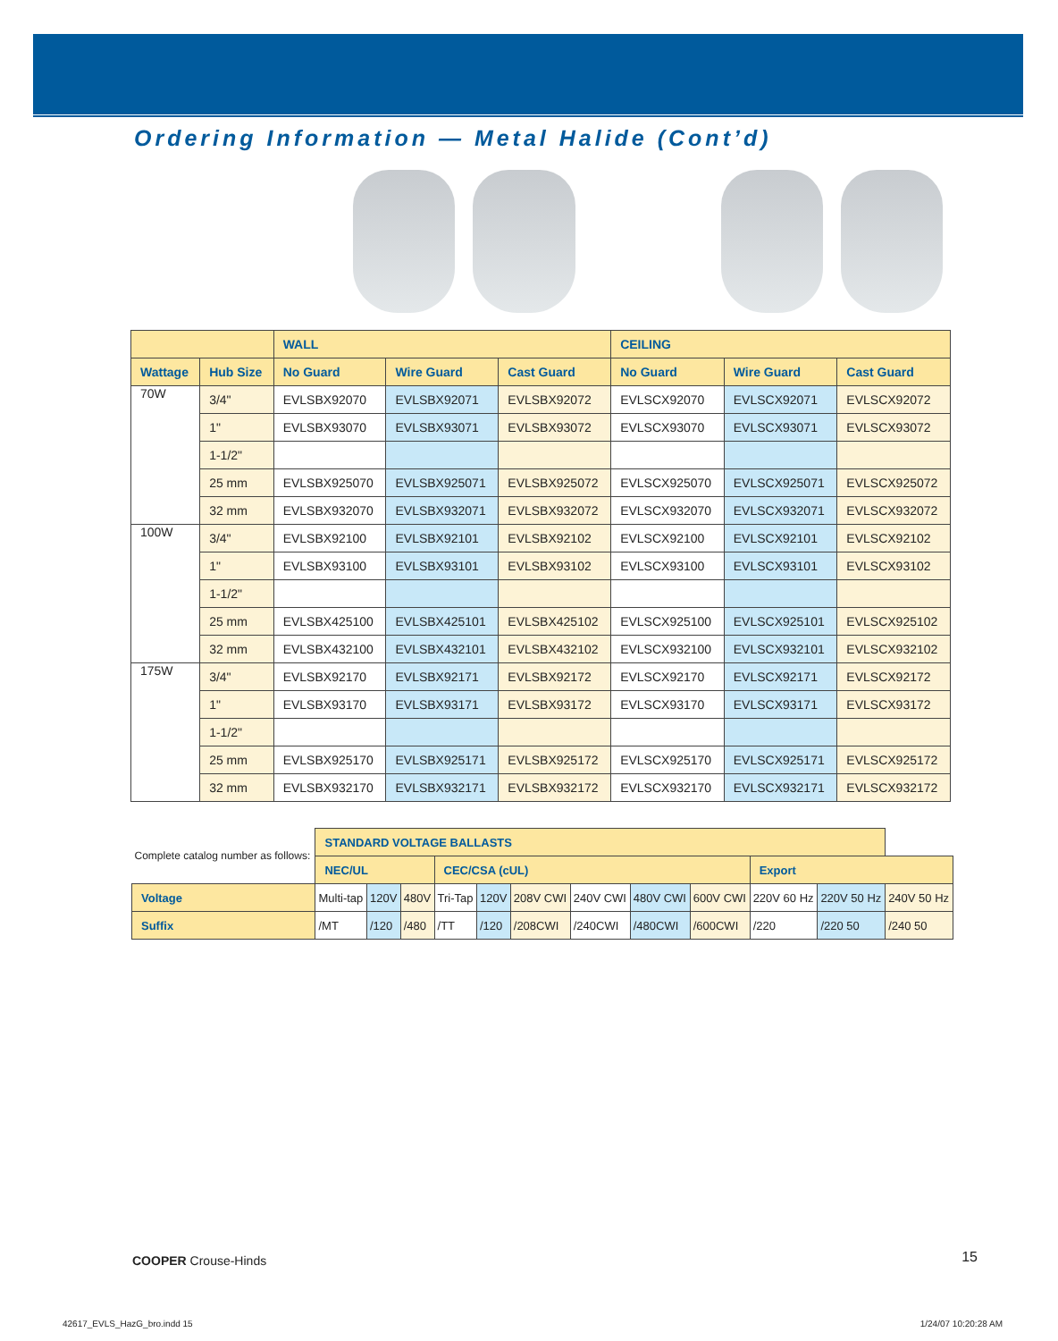Ordering Information — Metal Halide (Cont’d)
| | | WALL | | | CEILING | | |
| --- | --- | --- | --- | --- | --- | --- | --- |
| Wattage | Hub Size | No Guard | Wire Guard | Cast Guard | No Guard | Wire Guard | Cast Guard |
| 70W | 3/4" | EVLSBX92070 | EVLSBX92071 | EVLSBX92072 | EVLSCX92070 | EVLSCX92071 | EVLSCX92072 |
| | 1" | EVLSBX93070 | EVLSBX93071 | EVLSBX93072 | EVLSCX93070 | EVLSCX93071 | EVLSCX93072 |
| | 1-1/2" | | | | | | |
| | 25 mm | EVLSBX925070 | EVLSBX925071 | EVLSBX925072 | EVLSCX925070 | EVLSCX925071 | EVLSCX925072 |
| | 32 mm | EVLSBX932070 | EVLSBX932071 | EVLSBX932072 | EVLSCX932070 | EVLSCX932071 | EVLSCX932072 |
| 100W | 3/4" | EVLSBX92100 | EVLSBX92101 | EVLSBX92102 | EVLSCX92100 | EVLSCX92101 | EVLSCX92102 |
| | 1" | EVLSBX93100 | EVLSBX93101 | EVLSBX93102 | EVLSCX93100 | EVLSCX93101 | EVLSCX93102 |
| | 1-1/2" | | | | | | |
| | 25 mm | EVLSBX425100 | EVLSBX425101 | EVLSBX425102 | EVLSCX925100 | EVLSCX925101 | EVLSCX925102 |
| | 32 mm | EVLSBX432100 | EVLSBX432101 | EVLSBX432102 | EVLSCX932100 | EVLSCX932101 | EVLSCX932102 |
| 175W | 3/4" | EVLSBX92170 | EVLSBX92171 | EVLSBX92172 | EVLSCX92170 | EVLSCX92171 | EVLSCX92172 |
| | 1" | EVLSBX93170 | EVLSBX93171 | EVLSBX93172 | EVLSCX93170 | EVLSCX93171 | EVLSCX93172 |
| | 1-1/2" | | | | | | |
| | 25 mm | EVLSBX925170 | EVLSBX925171 | EVLSBX925172 | EVLSCX925170 | EVLSCX925171 | EVLSCX925172 |
| | 32 mm | EVLSBX932170 | EVLSBX932171 | EVLSBX932172 | EVLSCX932170 | EVLSCX932171 | EVLSCX932172 |
| Complete catalog number as follows: | STANDARD VOLTAGE BALLASTS | | | | | | | | | | | |
| | NEC/UL | | | CEC/CSA (cUL) | | | | | | Export | | |
| Voltage | Multi-tap | 120V | 480V | Tri-Tap | 120V | 208V CWI | 240V CWI | 480V CWI | 600V CWI | 220V 60 Hz | 220V 50 Hz | 240V 50 Hz |
| Suffix | /MT | /120 | /480 | /TT | /120 | /208CWI | /240CWI | /480CWI | /600CWI | /220 | /220 50 | /240 50 |
COOPER Crouse-Hinds 15
42617_EVLS_HazG_bro.indd 15 1/24/07 10:20:28 AM